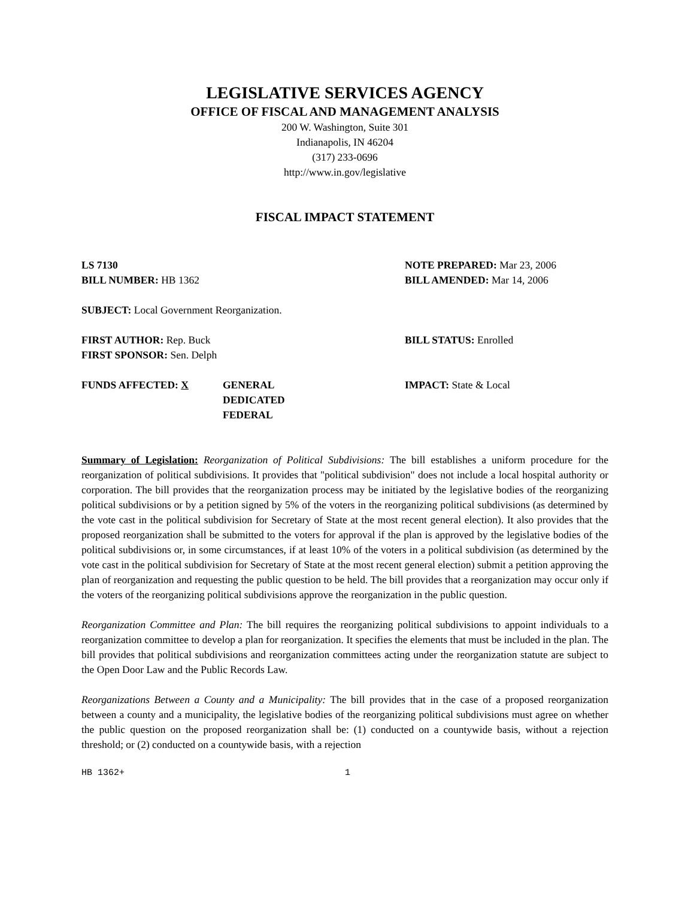LEGISLATIVE SERVICES AGENCY
OFFICE OF FISCAL AND MANAGEMENT ANALYSIS
200 W. Washington, Suite 301
Indianapolis, IN 46204
(317) 233-0696
http://www.in.gov/legislative
FISCAL IMPACT STATEMENT
LS 7130
BILL NUMBER: HB 1362
NOTE PREPARED: Mar 23, 2006
BILL AMENDED: Mar 14, 2006
SUBJECT: Local Government Reorganization.
FIRST AUTHOR: Rep. Buck
FIRST SPONSOR: Sen. Delph
BILL STATUS: Enrolled
FUNDS AFFECTED: X GENERAL
DEDICATED
FEDERAL
IMPACT: State & Local
Summary of Legislation: Reorganization of Political Subdivisions: The bill establishes a uniform procedure for the reorganization of political subdivisions. It provides that "political subdivision" does not include a local hospital authority or corporation. The bill provides that the reorganization process may be initiated by the legislative bodies of the reorganizing political subdivisions or by a petition signed by 5% of the voters in the reorganizing political subdivisions (as determined by the vote cast in the political subdivision for Secretary of State at the most recent general election). It also provides that the proposed reorganization shall be submitted to the voters for approval if the plan is approved by the legislative bodies of the political subdivisions or, in some circumstances, if at least 10% of the voters in a political subdivision (as determined by the vote cast in the political subdivision for Secretary of State at the most recent general election) submit a petition approving the plan of reorganization and requesting the public question to be held. The bill provides that a reorganization may occur only if the voters of the reorganizing political subdivisions approve the reorganization in the public question.
Reorganization Committee and Plan: The bill requires the reorganizing political subdivisions to appoint individuals to a reorganization committee to develop a plan for reorganization. It specifies the elements that must be included in the plan. The bill provides that political subdivisions and reorganization committees acting under the reorganization statute are subject to the Open Door Law and the Public Records Law.
Reorganizations Between a County and a Municipality: The bill provides that in the case of a proposed reorganization between a county and a municipality, the legislative bodies of the reorganizing political subdivisions must agree on whether the public question on the proposed reorganization shall be: (1) conducted on a countywide basis, without a rejection threshold; or (2) conducted on a countywide basis, with a rejection
HB 1362+ 1